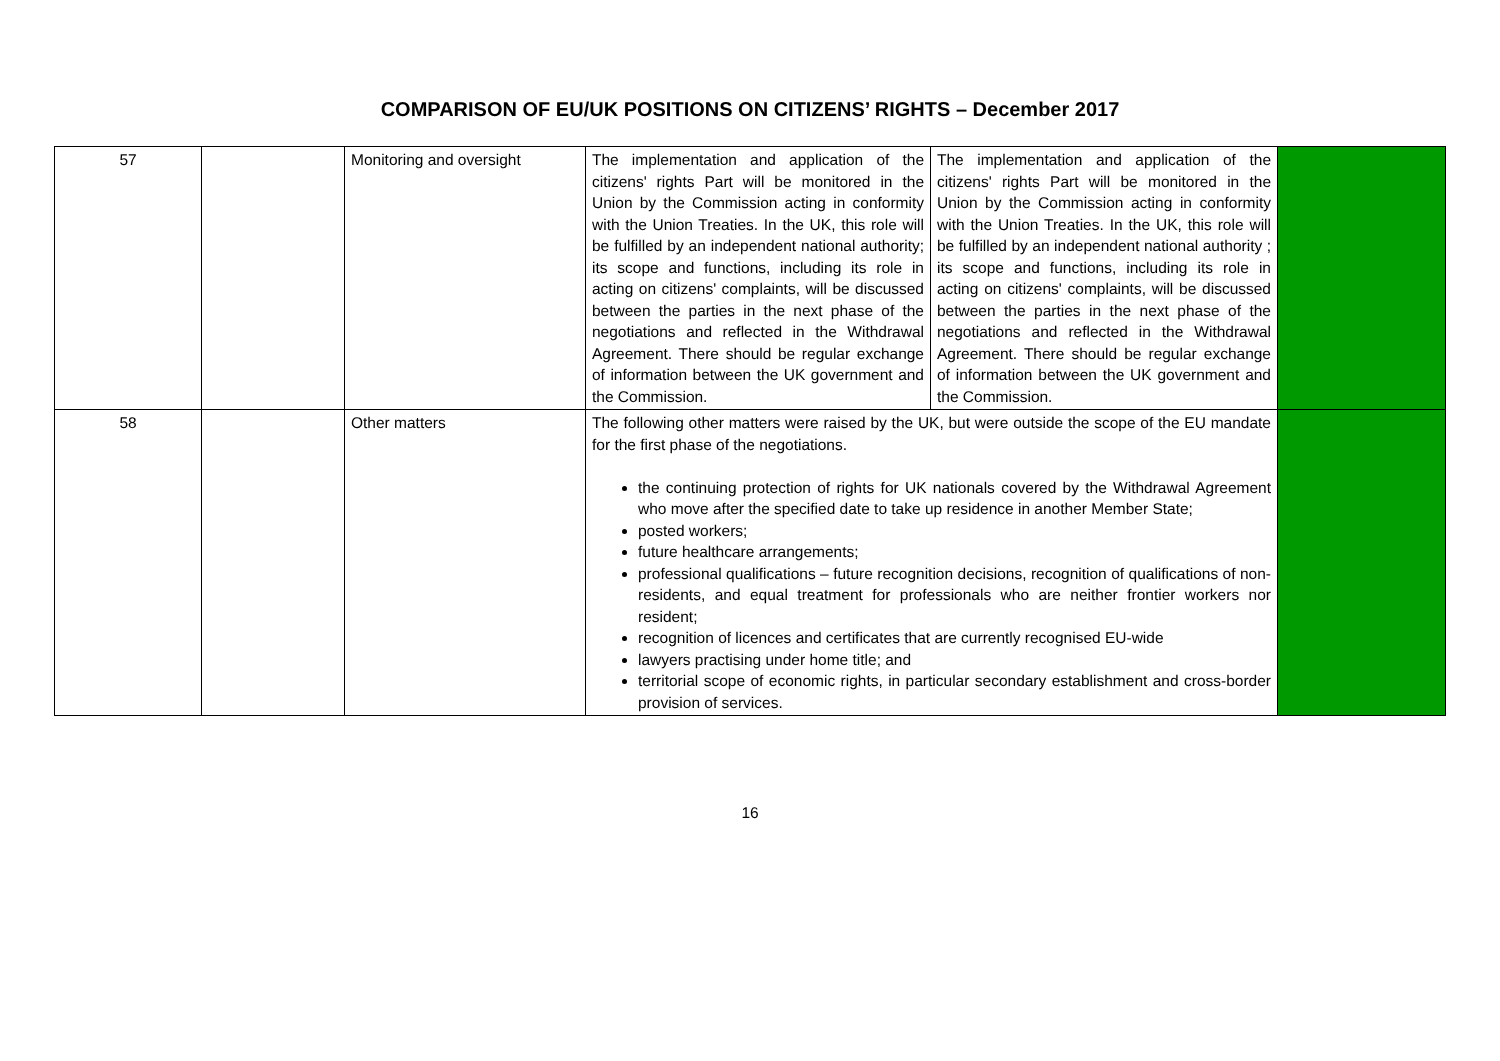COMPARISON OF EU/UK POSITIONS ON CITIZENS’ RIGHTS – December 2017
| 57 | | Monitoring and oversight | The implementation and application of the citizens' rights Part will be monitored in the Union by the Commission acting in conformity with the Union Treaties. In the UK, this role will be fulfilled by an independent national authority; its scope and functions, including its role in acting on citizens' complaints, will be discussed between the parties in the next phase of the negotiations and reflected in the Withdrawal Agreement. There should be regular exchange of information between the UK government and the Commission. | The implementation and application of the citizens' rights Part will be monitored in the Union by the Commission acting in conformity with the Union Treaties. In the UK, this role will be fulfilled by an independent national authority ; its scope and functions, including its role in acting on citizens' complaints, will be discussed between the parties in the next phase of the negotiations and reflected in the Withdrawal Agreement. There should be regular exchange of information between the UK government and the Commission. | |
| 58 | | Other matters | The following other matters were raised by the UK, but were outside the scope of the EU mandate for the first phase of the negotiations. the continuing protection of rights for UK nationals covered by the Withdrawal Agreement who move after the specified date to take up residence in another Member State; posted workers; future healthcare arrangements; professional qualifications – future recognition decisions, recognition of qualifications of non-residents, and equal treatment for professionals who are neither frontier workers nor resident; recognition of licences and certificates that are currently recognised EU-wide lawyers practising under home title; and territorial scope of economic rights, in particular secondary establishment and cross-border provision of services. | | |
16